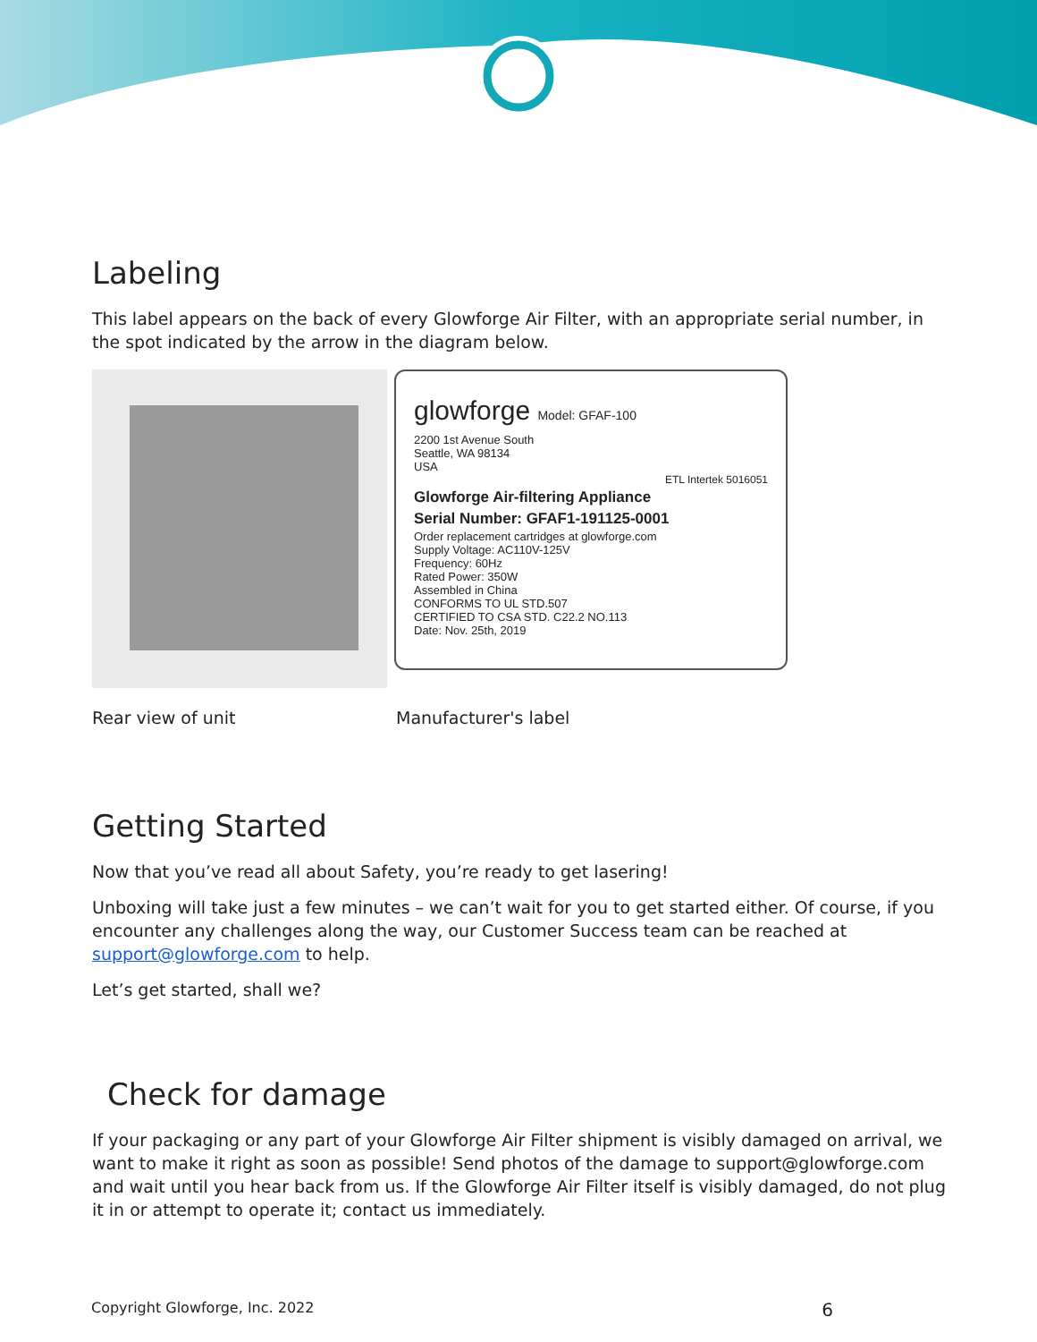Labeling
This label appears on the back of every Glowforge Air Filter, with an appropriate serial number, in the spot indicated by the arrow in the diagram below.
glowforge Model: GFAF-100
2200 1st Avenue South
Seattle, WA 98134
USA
ETL Intertek 5016051
Glowforge Air-filtering Appliance
Serial Number: GFAF1-191125-0001
Order replacement cartridges at glowforge.com
Supply Voltage: AC110V-125V
Frequency: 60Hz
Rated Power: 350W
Assembled in China
CONFORMS TO UL STD.507
CERTIFIED TO CSA STD. C22.2 NO.113
Date: Nov. 25th, 2019
Rear view of unit Manufacturer's label
Getting Started
Now that you’ve read all about Safety, you’re ready to get lasering!
Unboxing will take just a few minutes – we can’t wait for you to get started either. Of course, if you encounter any challenges along the way, our Customer Success team can be reached at support@glowforge.com to help.
Let’s get started, shall we?
Check for damage
If your packaging or any part of your Glowforge Air Filter shipment is visibly damaged on arrival, we want to make it right as soon as possible! Send photos of the damage to support@glowforge.com and wait until you hear back from us. If the Glowforge Air Filter itself is visibly damaged, do not plug it in or attempt to operate it; contact us immediately.
Copyright Glowforge, Inc. 2022 6